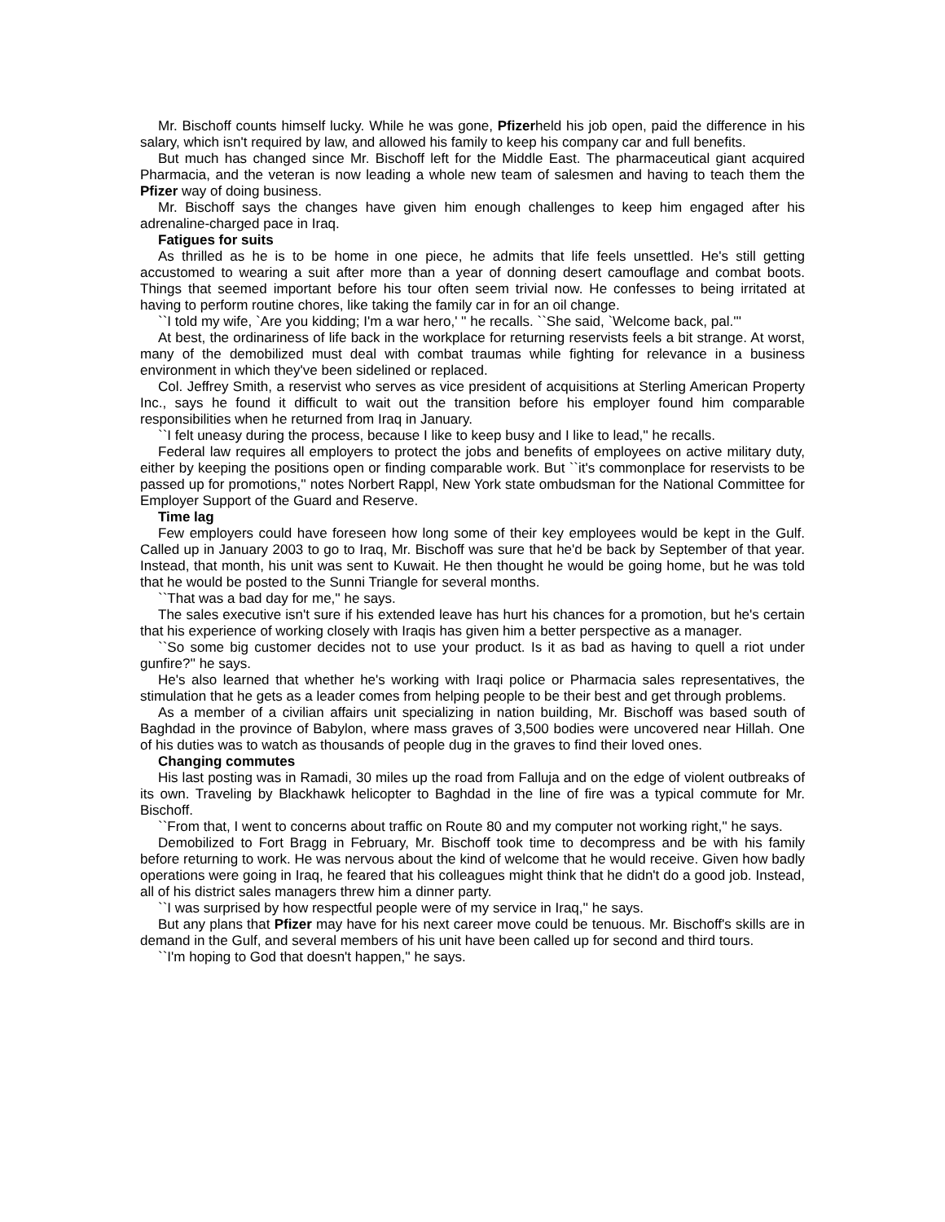Mr. Bischoff counts himself lucky. While he was gone, Pfizerheld his job open, paid the difference in his salary, which isn't required by law, and allowed his family to keep his company car and full benefits.
But much has changed since Mr. Bischoff left for the Middle East. The pharmaceutical giant acquired Pharmacia, and the veteran is now leading a whole new team of salesmen and having to teach them the Pfizer way of doing business.
Mr. Bischoff says the changes have given him enough challenges to keep him engaged after his adrenaline-charged pace in Iraq.
Fatigues for suits
As thrilled as he is to be home in one piece, he admits that life feels unsettled. He's still getting accustomed to wearing a suit after more than a year of donning desert camouflage and combat boots. Things that seemed important before his tour often seem trivial now. He confesses to being irritated at having to perform routine chores, like taking the family car in for an oil change.
``I told my wife, `Are you kidding; I'm a war hero,' '' he recalls. ``She said, `Welcome back, pal.'''
At best, the ordinariness of life back in the workplace for returning reservists feels a bit strange. At worst, many of the demobilized must deal with combat traumas while fighting for relevance in a business environment in which they've been sidelined or replaced.
Col. Jeffrey Smith, a reservist who serves as vice president of acquisitions at Sterling American Property Inc., says he found it difficult to wait out the transition before his employer found him comparable responsibilities when he returned from Iraq in January.
``I felt uneasy during the process, because I like to keep busy and I like to lead,'' he recalls.
Federal law requires all employers to protect the jobs and benefits of employees on active military duty, either by keeping the positions open or finding comparable work. But ``it's commonplace for reservists to be passed up for promotions,'' notes Norbert Rappl, New York state ombudsman for the National Committee for Employer Support of the Guard and Reserve.
Time lag
Few employers could have foreseen how long some of their key employees would be kept in the Gulf. Called up in January 2003 to go to Iraq, Mr. Bischoff was sure that he'd be back by September of that year. Instead, that month, his unit was sent to Kuwait. He then thought he would be going home, but he was told that he would be posted to the Sunni Triangle for several months.
``That was a bad day for me,'' he says.
The sales executive isn't sure if his extended leave has hurt his chances for a promotion, but he's certain that his experience of working closely with Iraqis has given him a better perspective as a manager.
``So some big customer decides not to use your product. Is it as bad as having to quell a riot under gunfire?'' he says.
He's also learned that whether he's working with Iraqi police or Pharmacia sales representatives, the stimulation that he gets as a leader comes from helping people to be their best and get through problems.
As a member of a civilian affairs unit specializing in nation building, Mr. Bischoff was based south of Baghdad in the province of Babylon, where mass graves of 3,500 bodies were uncovered near Hillah. One of his duties was to watch as thousands of people dug in the graves to find their loved ones.
Changing commutes
His last posting was in Ramadi, 30 miles up the road from Falluja and on the edge of violent outbreaks of its own. Traveling by Blackhawk helicopter to Baghdad in the line of fire was a typical commute for Mr. Bischoff.
``From that, I went to concerns about traffic on Route 80 and my computer not working right,'' he says.
Demobilized to Fort Bragg in February, Mr. Bischoff took time to decompress and be with his family before returning to work. He was nervous about the kind of welcome that he would receive. Given how badly operations were going in Iraq, he feared that his colleagues might think that he didn't do a good job. Instead, all of his district sales managers threw him a dinner party.
``I was surprised by how respectful people were of my service in Iraq,'' he says.
But any plans that Pfizer may have for his next career move could be tenuous. Mr. Bischoff's skills are in demand in the Gulf, and several members of his unit have been called up for second and third tours.
``I'm hoping to God that doesn't happen,'' he says.